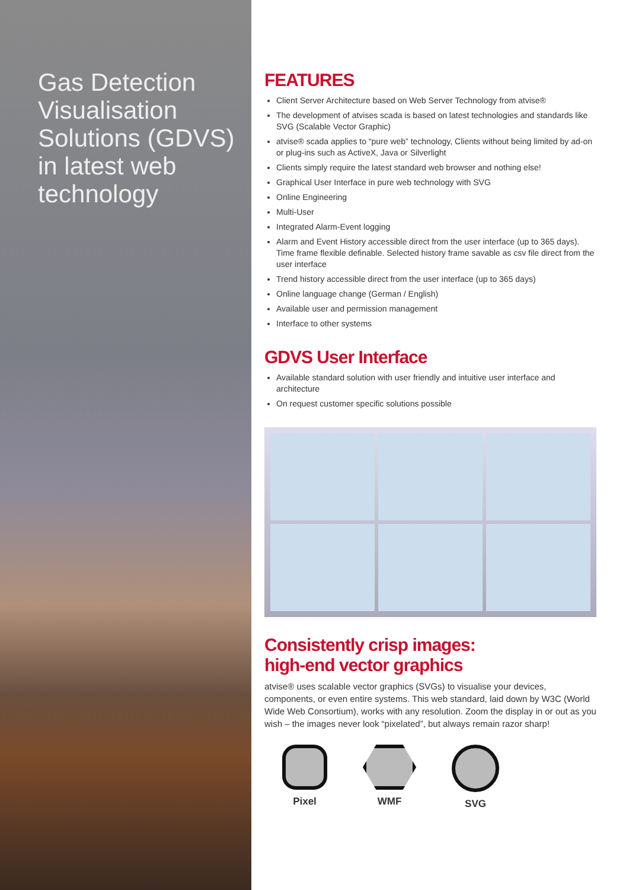Gas Detection Visualisation Solutions (GDVS) in latest web technology
FEATURES
Client Server Architecture based on Web Server Technology from atvise®
The development of atvises scada is based on latest technologies and standards like SVG (Scalable Vector Graphic)
atvise® scada applies to “pure web” technology, Clients without being limited by ad-on or plug-ins such as ActiveX, Java or Silverlight
Clients simply require the latest standard web browser and nothing else!
Graphical User Interface in pure web technology with SVG
Online Engineering
Multi-User
Integrated Alarm-Event logging
Alarm and Event History accessible direct from the user interface (up to 365 days). Time frame flexible definable. Selected history frame savable as csv file direct from the user interface
Trend history accessible direct from the user interface (up to 365 days)
Online language change (German / English)
Available user and permission management
Interface to other systems
GDVS User Interface
Available standard solution with user friendly and intuitive user interface and architecture
On request customer specific solutions possible
Consistently crisp images:
high-end vector graphics
atvise® uses scalable vector graphics (SVGs) to visualise your devices, components, or even entire systems. This web standard, laid down by W3C (World Wide Web Consortium), works with any resolution. Zoom the display in or out as you wish – the images never look “pixelated”, but always remain razor sharp!
Pixel WMF SVG